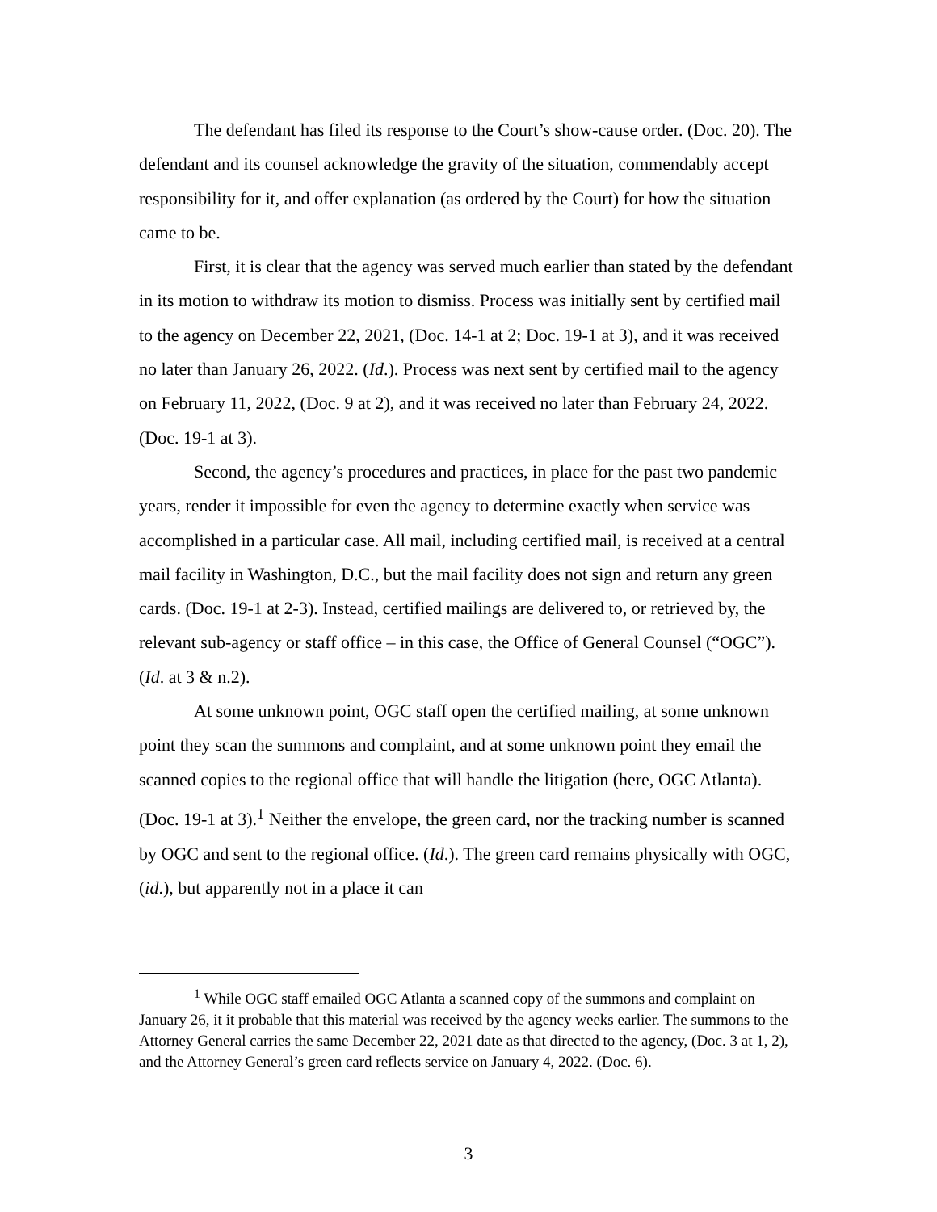The defendant has filed its response to the Court’s show-cause order. (Doc. 20). The defendant and its counsel acknowledge the gravity of the situation, commendably accept responsibility for it, and offer explanation (as ordered by the Court) for how the situation came to be.
First, it is clear that the agency was served much earlier than stated by the defendant in its motion to withdraw its motion to dismiss. Process was initially sent by certified mail to the agency on December 22, 2021, (Doc. 14-1 at 2; Doc. 19-1 at 3), and it was received no later than January 26, 2022. (Id.). Process was next sent by certified mail to the agency on February 11, 2022, (Doc. 9 at 2), and it was received no later than February 24, 2022. (Doc. 19-1 at 3).
Second, the agency’s procedures and practices, in place for the past two pandemic years, render it impossible for even the agency to determine exactly when service was accomplished in a particular case. All mail, including certified mail, is received at a central mail facility in Washington, D.C., but the mail facility does not sign and return any green cards. (Doc. 19-1 at 2-3). Instead, certified mailings are delivered to, or retrieved by, the relevant sub-agency or staff office – in this case, the Office of General Counsel (“OGC”). (Id. at 3 & n.2).
At some unknown point, OGC staff open the certified mailing, at some unknown point they scan the summons and complaint, and at some unknown point they email the scanned copies to the regional office that will handle the litigation (here, OGC Atlanta). (Doc. 19-1 at 3).<sup>1</sup> Neither the envelope, the green card, nor the tracking number is scanned by OGC and sent to the regional office. (Id.). The green card remains physically with OGC, (id.), but apparently not in a place it can
<sup>1</sup> While OGC staff emailed OGC Atlanta a scanned copy of the summons and complaint on January 26, it it probable that this material was received by the agency weeks earlier. The summons to the Attorney General carries the same December 22, 2021 date as that directed to the agency, (Doc. 3 at 1, 2), and the Attorney General’s green card reflects service on January 4, 2022. (Doc. 6).
3